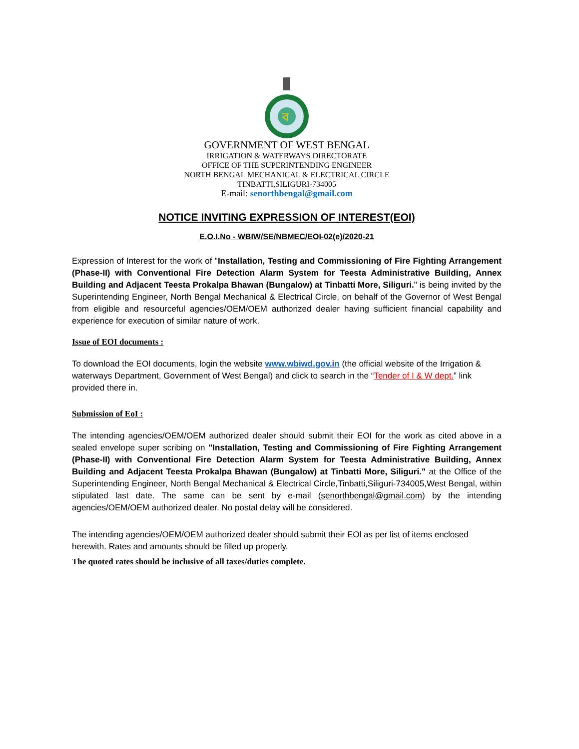ব
GOVERNMENT OF WEST BENGAL
IRRIGATION & WATERWAYS DIRECTORATE
OFFICE OF THE SUPERINTENDING ENGINEER
NORTH BENGAL MECHANICAL & ELECTRICAL CIRCLE
TINBATTI,SILIGURI-734005
E-mail: senorthbengal@gmail.com
NOTICE INVITING EXPRESSION OF INTEREST(EOI)
E.O.I.No - WBIW/SE/NBMEC/EOI-02(e)/2020-21
Expression of Interest for the work of "Installation, Testing and Commissioning of Fire Fighting Arrangement (Phase-II) with Conventional Fire Detection Alarm System for Teesta Administrative Building, Annex Building and Adjacent Teesta Prokalpa Bhawan (Bungalow) at Tinbatti More, Siliguri." is being invited by the Superintending Engineer, North Bengal Mechanical & Electrical Circle, on behalf of the Governor of West Bengal from eligible and resourceful agencies/OEM/OEM authorized dealer having sufficient financial capability and experience for execution of similar nature of work.
Issue of EOI documents :
To download the EOI documents, login the website www.wbiwd.gov.in (the official website of the Irrigation & waterways Department, Government of West Bengal) and click to search in the “Tender of I & W dept.” link provided there in.
Submission of EoI :
The intending agencies/OEM/OEM authorized dealer should submit their EOI for the work as cited above in a sealed envelope super scribing on "Installation, Testing and Commissioning of Fire Fighting Arrangement (Phase-II) with Conventional Fire Detection Alarm System for Teesta Administrative Building, Annex Building and Adjacent Teesta Prokalpa Bhawan (Bungalow) at Tinbatti More, Siliguri." at the Office of the Superintending Engineer, North Bengal Mechanical & Electrical Circle,Tinbatti,Siliguri-734005,West Bengal, within stipulated last date. The same can be sent by e-mail (senorthbengal@gmail.com) by the intending agencies/OEM/OEM authorized dealer. No postal delay will be considered.
The intending agencies/OEM/OEM authorized dealer should submit their EOl as per list of items enclosed herewith. Rates and amounts should be filled up properly.
The quoted rates should be inclusive of all taxes/duties complete.